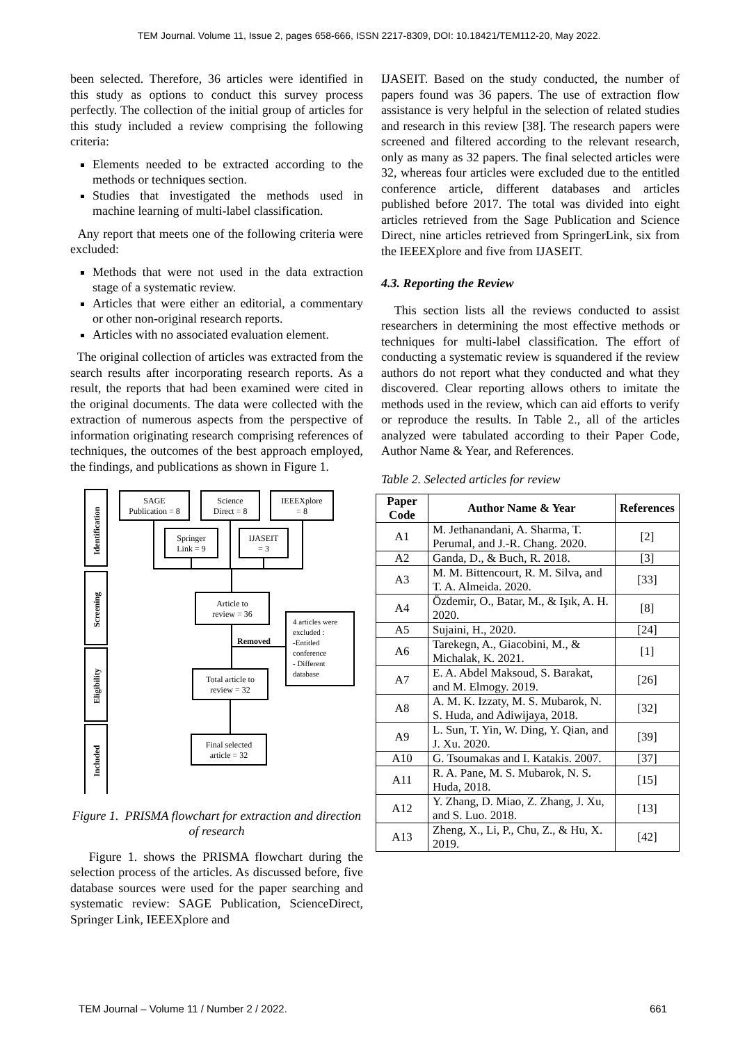TEM Journal. Volume 11, Issue 2, pages 658-666, ISSN 2217-8309, DOI: 10.18421/TEM112-20, May 2022.
been selected. Therefore, 36 articles were identified in this study as options to conduct this survey process perfectly. The collection of the initial group of articles for this study included a review comprising the following criteria:
Elements needed to be extracted according to the methods or techniques section.
Studies that investigated the methods used in machine learning of multi-label classification.
Any report that meets one of the following criteria were excluded:
Methods that were not used in the data extraction stage of a systematic review.
Articles that were either an editorial, a commentary or other non-original research reports.
Articles with no associated evaluation element.
The original collection of articles was extracted from the search results after incorporating research reports. As a result, the reports that had been examined were cited in the original documents. The data were collected with the extraction of numerous aspects from the perspective of information originating research comprising references of techniques, the outcomes of the best approach employed, the findings, and publications as shown in Figure 1.
SAGE
Publication = 8
Science
Direct = 8
IEEEXplore
= 8
Springer
Link = 9
IJASEIT
= 3
Article to
review = 36
Removed
Total article to
review = 32
Final selected
article = 32
4 articles were
excluded :
-Entitled
conference
- Different
database
Identification
Screening
Eligibility
Included
Figure 1. PRISMA flowchart for extraction and direction of research
Figure 1. shows the PRISMA flowchart during the selection process of the articles. As discussed before, five database sources were used for the paper searching and systematic review: SAGE Publication, ScienceDirect, Springer Link, IEEEXplore and
IJASEIT. Based on the study conducted, the number of papers found was 36 papers. The use of extraction flow assistance is very helpful in the selection of related studies and research in this review [38]. The research papers were screened and filtered according to the relevant research, only as many as 32 papers. The final selected articles were 32, whereas four articles were excluded due to the entitled conference article, different databases and articles published before 2017. The total was divided into eight articles retrieved from the Sage Publication and Science Direct, nine articles retrieved from SpringerLink, six from the IEEEXplore and five from IJASEIT.
4.3. Reporting the Review
This section lists all the reviews conducted to assist researchers in determining the most effective methods or techniques for multi-label classification. The effort of conducting a systematic review is squandered if the review authors do not report what they conducted and what they discovered. Clear reporting allows others to imitate the methods used in the review, which can aid efforts to verify or reproduce the results. In Table 2., all of the articles analyzed were tabulated according to their Paper Code, Author Name & Year, and References.
Table 2. Selected articles for review
| Paper Code | Author Name & Year | References |
| --- | --- | --- |
| A1 | M. Jethanandani, A. Sharma, T. Perumal, and J.-R. Chang. 2020. | [2] |
| A2 | Ganda, D., & Buch, R. 2018. | [3] |
| A3 | M. M. Bittencourt, R. M. Silva, and T. A. Almeida. 2020. | [33] |
| A4 | Özdemir, O., Batar, M., & Işık, A. H. 2020. | [8] |
| A5 | Sujaini, H., 2020. | [24] |
| A6 | Tarekegn, A., Giacobini, M., & Michalak, K. 2021. | [1] |
| A7 | E. A. Abdel Maksoud, S. Barakat, and M. Elmogy. 2019. | [26] |
| A8 | A. M. K. Izzaty, M. S. Mubarok, N. S. Huda, and Adiwijaya, 2018. | [32] |
| A9 | L. Sun, T. Yin, W. Ding, Y. Qian, and J. Xu. 2020. | [39] |
| A10 | G. Tsoumakas and I. Katakis. 2007. | [37] |
| A11 | R. A. Pane, M. S. Mubarok, N. S. Huda, 2018. | [15] |
| A12 | Y. Zhang, D. Miao, Z. Zhang, J. Xu, and S. Luo. 2018. | [13] |
| A13 | Zheng, X., Li, P., Chu, Z., & Hu, X. 2019. | [42] |
TEM Journal – Volume 11 / Number 2 / 2022. 661